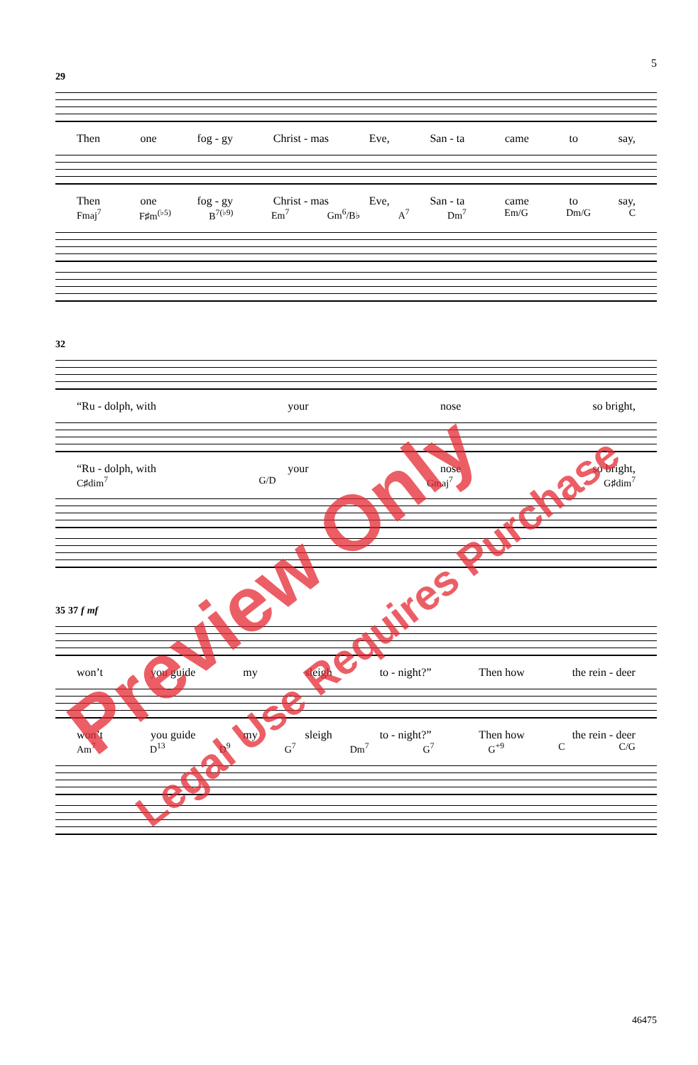5
29
Then one fog - gy Christ - mas Eve, San - ta came to say,
Then one fog - gy Christ - mas Eve, San - ta came to say,
Fmaj<sup>7</sup> F♯m<sup>(♭5)</sup> B<sup>7(♭9)</sup> Em<sup>7</sup> Gm<sup>6</sup>/B♭ A<sup>7</sup> Dm<sup>7</sup> Em/G Dm/G C
32
“Ru - dolph, with your nose so bright,
“Ru - dolph, with your nose so bright,
C♯dim<sup>7</sup> G/D Gmaj<sup>7</sup> G♯dim<sup>7</sup>
35 37 f mf
won’t you guide my sleigh to - night?” Then how the rein - deer
won’t you guide my sleigh to - night?” Then how the rein - deer
Am<sup>7</sup> D<sup>13</sup> D<sup>9</sup> G<sup>7</sup> Dm<sup>7</sup> G<sup>7</sup> G<sup>+9</sup> C C/G
Preview Only
Legal Use Requires Purchase
46475